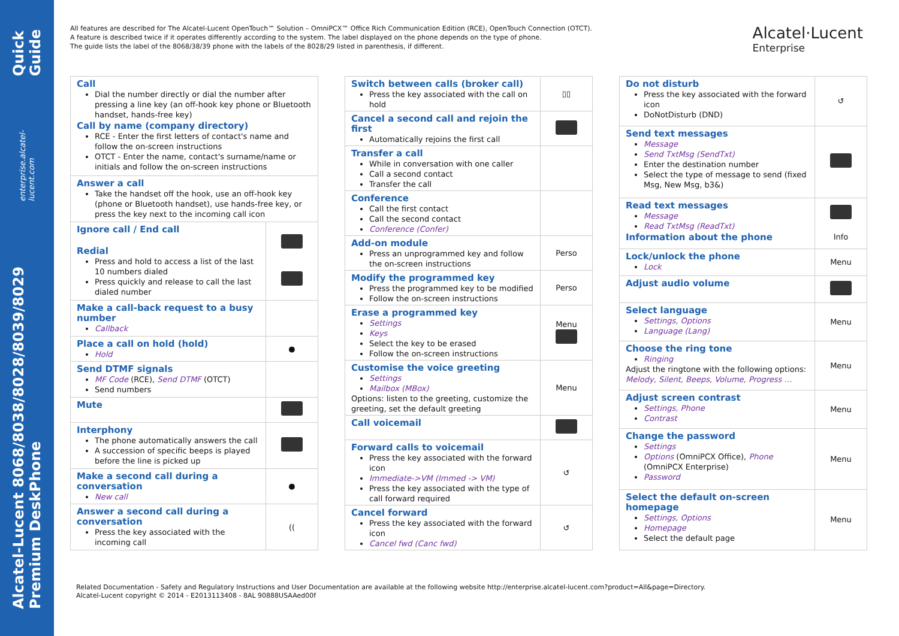Alcatel-Lucent 8068/8038/8028/8039/8029 Premium DeskPhone enterprise.alcatel-lucent.com Quick Guide
Alcatel·Lucent
Enterprise
All features are described for The Alcatel-Lucent OpenTouch™ Solution – OmniPCX™ Office Rich Communication Edition (RCE), OpenTouch Connection (OTCT).
A feature is described twice if it operates differently according to the system. The label displayed on the phone depends on the type of phone.
The guide lists the label of the 8068/38/39 phone with the labels of the 8028/29 listed in parenthesis, if different.
| Call Dial the number directly or dial the number after pressing a line key (an off-hook key phone or Bluetooth handset, hands-free key) Call by name (company directory) RCE - Enter the first letters of contact's name and follow the on-screen instructions OTCT - Enter the name, contact's surname/name or initials and follow the on-screen instructions | |
| Answer a call Take the handset off the hook, use an off-hook key (phone or Bluetooth handset), use hands-free key, or press the key next to the incoming call icon | |
| Ignore call / End call Redial Press and hold to access a list of the last 10 numbers dialed Press quickly and release to call the last dialed number | |
| Make a call-back request to a busy number Callback | |
| Place a call on hold (hold) Hold | ● |
| Send DTMF signals MF Code (RCE), Send DTMF (OTCT) Send numbers | |
| Mute | |
| Interphony The phone automatically answers the call A succession of specific beeps is played before the line is picked up | |
| Make a second call during a conversation New call | ● |
| Answer a second call during a conversation Press the key associated with the incoming call | (( |
| Switch between calls (broker call) Press the key associated with the call on hold | ▯▯ |
| Cancel a second call and rejoin the first Automatically rejoins the first call | |
| Transfer a call While in conversation with one caller Call a second contact Transfer the call | |
| Conference Call the first contact Call the second contact Conference (Confer) | |
| Add-on module Press an unprogrammed key and follow the on-screen instructions | Perso |
| Modify the programmed key Press the programmed key to be modified Follow the on-screen instructions | Perso |
| Erase a programmed key Settings Keys Select the key to be erased Follow the on-screen instructions | Menu |
| Customise the voice greeting Settings Mailbox (MBox) Options: listen to the greeting, customize the greeting, set the default greeting | Menu |
| Call voicemail | |
| Forward calls to voicemail Press the key associated with the forward icon Immediate->VM (Immed -> VM) Press the key associated with the type of call forward required | ↺ |
| Cancel forward Press the key associated with the forward icon Cancel fwd (Canc fwd) | ↺ |
| Do not disturb Press the key associated with the forward icon DoNotDisturb (DND) | ↺ |
| Send text messages Message Send TxtMsg (SendTxt) Enter the destination number Select the type of message to send (fixed Msg, New Msg, b3&) | |
| Read text messages Message Read TxtMsg (ReadTxt) Information about the phone | Info |
| Lock/unlock the phone Lock | Menu |
| Adjust audio volume | |
| Select language Settings, Options Language (Lang) | Menu |
| Choose the ring tone Ringing Adjust the ringtone with the following options: Melody, Silent, Beeps, Volume, Progress … | Menu |
| Adjust screen contrast Settings, Phone Contrast | Menu |
| Change the password Settings Options (OmniPCX Office), Phone (OmniPCX Enterprise) Password | Menu |
| Select the default on-screen homepage Settings, Options Homepage Select the default page | Menu |
Related Documentation - Safety and Regulatory Instructions and User Documentation are available at the following website http://enterprise.alcatel-lucent.com?product=All&page=Directory.
Alcatel-Lucent copyright © 2014 - E2013113408 - 8AL 90888USAAed00f